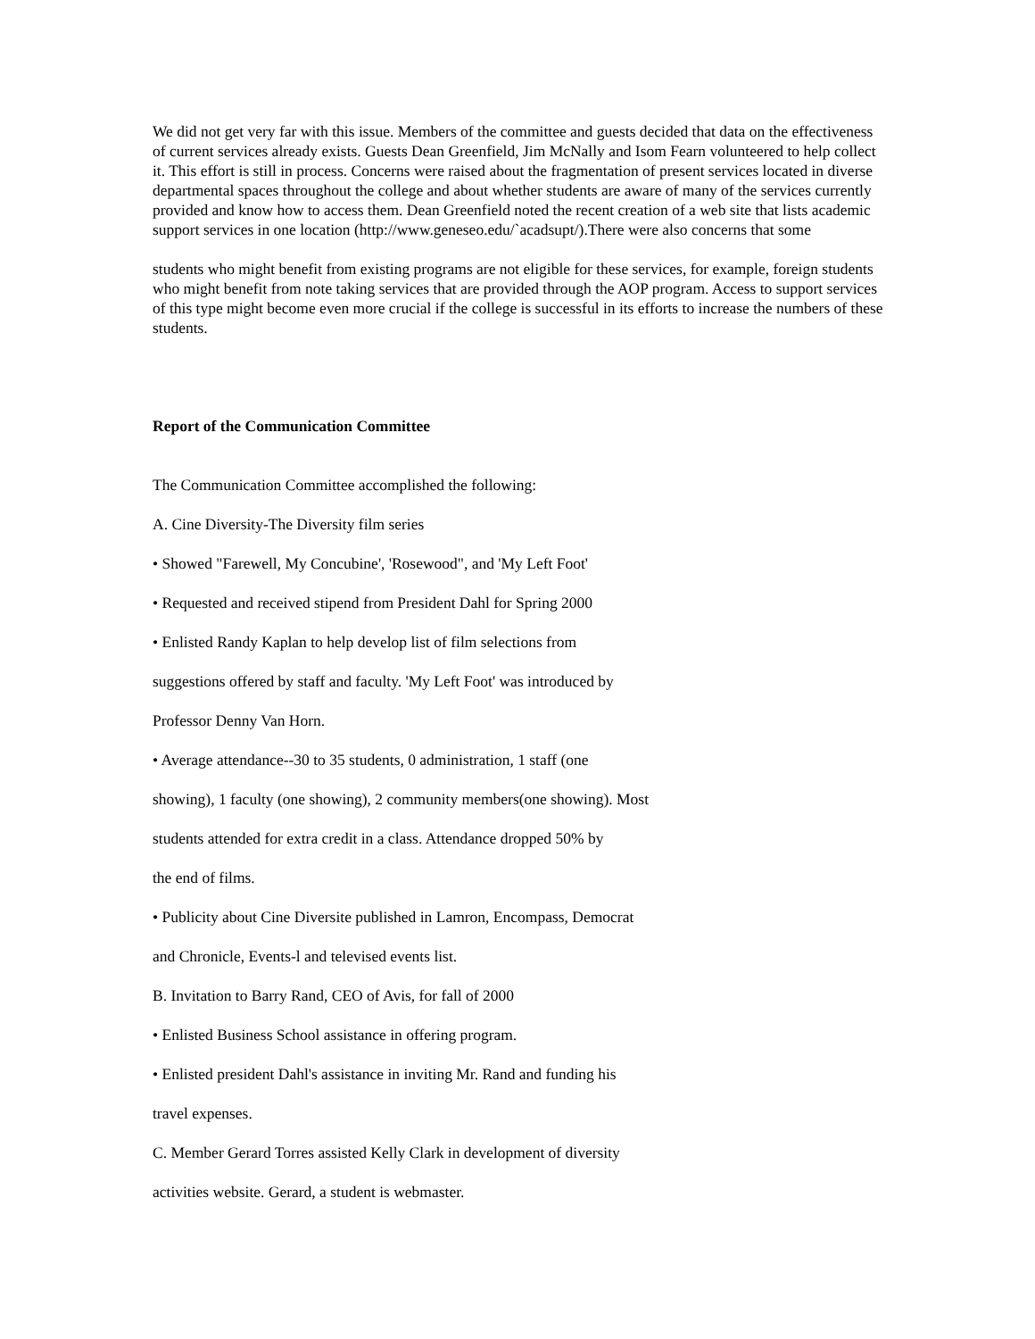We did not get very far with this issue. Members of the committee and guests decided that data on the effectiveness of current services already exists. Guests Dean Greenfield, Jim McNally and Isom Fearn volunteered to help collect it. This effort is still in process. Concerns were raised about the fragmentation of present services located in diverse departmental spaces throughout the college and about whether students are aware of many of the services currently provided and know how to access them. Dean Greenfield noted the recent creation of a web site that lists academic support services in one location (http://www.geneseo.edu/`acadsupt/).There were also concerns that some
students who might benefit from existing programs are not eligible for these services, for example, foreign students who might benefit from note taking services that are provided through the AOP program. Access to support services of this type might become even more crucial if the college is successful in its efforts to increase the numbers of these students.
Report of the Communication Committee
The Communication Committee accomplished the following:
A. Cine Diversity-The Diversity film series
• Showed "Farewell, My Concubine', 'Rosewood", and 'My Left Foot'
• Requested and received stipend from President Dahl for Spring 2000
• Enlisted Randy Kaplan to help develop list of film selections from
suggestions offered by staff and faculty. 'My Left Foot' was introduced by
Professor Denny Van Horn.
• Average attendance--30 to 35 students, 0 administration, 1 staff (one
showing), 1 faculty (one showing), 2 community members(one showing). Most
students attended for extra credit in a class. Attendance dropped 50% by
the end of films.
• Publicity about Cine Diversite published in Lamron, Encompass, Democrat
and Chronicle, Events-l and televised events list.
B. Invitation to Barry Rand, CEO of Avis, for fall of 2000
• Enlisted Business School assistance in offering program.
• Enlisted president Dahl's assistance in inviting Mr. Rand and funding his
travel expenses.
C. Member Gerard Torres assisted Kelly Clark in development of diversity
activities website. Gerard, a student is webmaster.